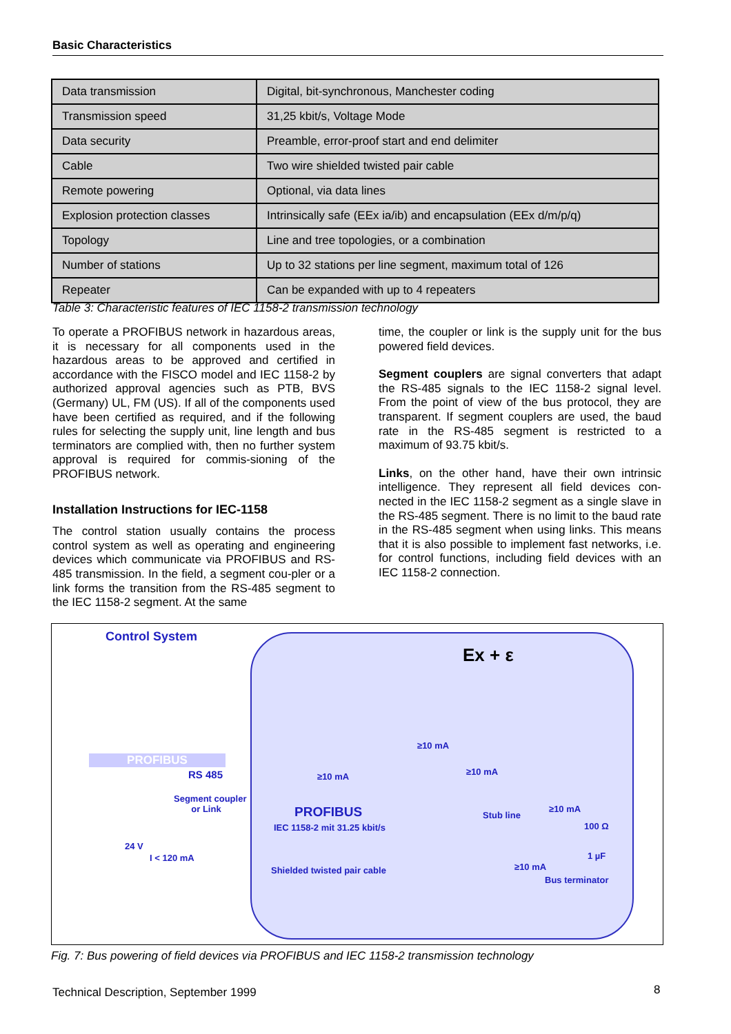Basic Characteristics
| Data transmission | Digital, bit-synchronous, Manchester coding |
| Transmission speed | 31,25 kbit/s, Voltage Mode |
| Data security | Preamble, error-proof start and end delimiter |
| Cable | Two wire shielded twisted pair cable |
| Remote powering | Optional, via data lines |
| Explosion protection classes | Intrinsically safe (EEx ia/ib) and encapsulation (EEx d/m/p/q) |
| Topology | Line and tree topologies, or a combination |
| Number of stations | Up to 32 stations per line segment, maximum total of 126 |
| Repeater | Can be expanded with up to 4 repeaters |
Table 3: Characteristic features of IEC 1158-2 transmission technology
To operate a PROFIBUS network in hazardous areas, it is necessary for all components used in the hazardous areas to be approved and certified in accordance with the FISCO model and IEC 1158-2 by authorized approval agencies such as PTB, BVS (Germany) UL, FM (US). If all of the components used have been certified as required, and if the following rules for selecting the supply unit, line length and bus terminators are complied with, then no further system approval is required for commis-sioning of the PROFIBUS network.
Installation Instructions for IEC-1158
The control station usually contains the process control system as well as operating and engineering devices which communicate via PROFIBUS and RS-485 transmission. In the field, a segment cou-pler or a link forms the transition from the RS-485 segment to the IEC 1158-2 segment. At the same
time, the coupler or link is the supply unit for the bus powered field devices.
Segment couplers are signal converters that adapt the RS-485 signals to the IEC 1158-2 signal level. From the point of view of the bus protocol, they are transparent. If segment couplers are used, the baud rate in the RS-485 segment is restricted to a maximum of 93.75 kbit/s.
Links, on the other hand, have their own intrinsic intelligence. They represent all field devices con-nected in the IEC 1158-2 segment as a single slave in the RS-485 segment. There is no limit to the baud rate in the RS-485 segment when using links. This means that it is also possible to implement fast networks, i.e. for control functions, including field devices with an IEC 1158-2 connection.
Control System
PROFIBUS
RS 485
Segment coupler
or Link
24 V
I < 120 mA
PROFIBUS
IEC 1158-2 mit 31.25 kbit/s
Shielded twisted pair cable
≥10 mA
≥10 mA
≥10 mA
≥10 mA
Stub line
100 Ω
1 µF
≥10 mA
Bus terminator
Ex + ε
Fig. 7: Bus powering of field devices via PROFIBUS and IEC 1158-2 transmission technology
Technical Description, September 1999
8